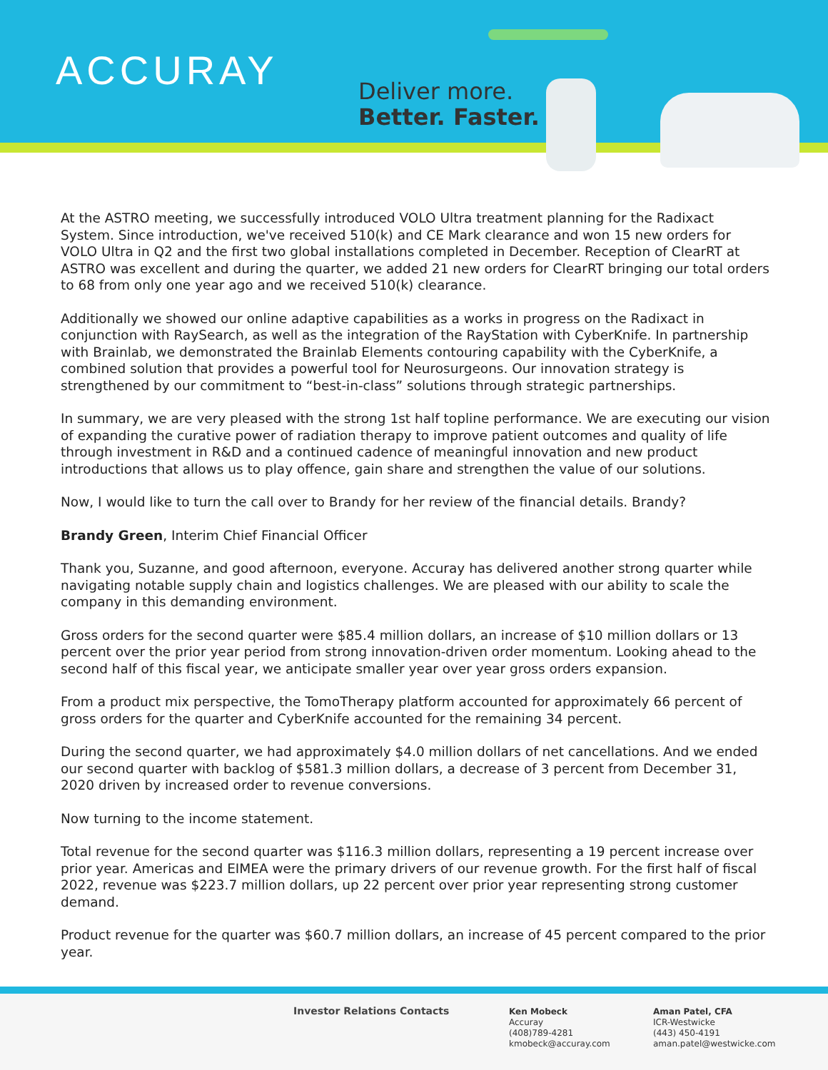ACCURAY
Deliver more.
Better. Faster.
At the ASTRO meeting, we successfully introduced VOLO Ultra treatment planning for the Radixact System. Since introduction, we've received 510(k) and CE Mark clearance and won 15 new orders for VOLO Ultra in Q2 and the first two global installations completed in December. Reception of ClearRT at ASTRO was excellent and during the quarter, we added 21 new orders for ClearRT bringing our total orders to 68 from only one year ago and we received 510(k) clearance.
Additionally we showed our online adaptive capabilities as a works in progress on the Radixact in conjunction with RaySearch, as well as the integration of the RayStation with CyberKnife. In partnership with Brainlab, we demonstrated the Brainlab Elements contouring capability with the CyberKnife, a combined solution that provides a powerful tool for Neurosurgeons. Our innovation strategy is strengthened by our commitment to “best-in-class” solutions through strategic partnerships.
In summary, we are very pleased with the strong 1st half topline performance. We are executing our vision of expanding the curative power of radiation therapy to improve patient outcomes and quality of life through investment in R&D and a continued cadence of meaningful innovation and new product introductions that allows us to play offence, gain share and strengthen the value of our solutions.
Now, I would like to turn the call over to Brandy for her review of the financial details. Brandy?
Brandy Green, Interim Chief Financial Officer
Thank you, Suzanne, and good afternoon, everyone. Accuray has delivered another strong quarter while navigating notable supply chain and logistics challenges. We are pleased with our ability to scale the company in this demanding environment.
Gross orders for the second quarter were $85.4 million dollars, an increase of $10 million dollars or 13 percent over the prior year period from strong innovation-driven order momentum. Looking ahead to the second half of this fiscal year, we anticipate smaller year over year gross orders expansion.
From a product mix perspective, the TomoTherapy platform accounted for approximately 66 percent of gross orders for the quarter and CyberKnife accounted for the remaining 34 percent.
During the second quarter, we had approximately $4.0 million dollars of net cancellations. And we ended our second quarter with backlog of $581.3 million dollars, a decrease of 3 percent from December 31, 2020 driven by increased order to revenue conversions.
Now turning to the income statement.
Total revenue for the second quarter was $116.3 million dollars, representing a 19 percent increase over prior year. Americas and EIMEA were the primary drivers of our revenue growth. For the first half of fiscal 2022, revenue was $223.7 million dollars, up 22 percent over prior year representing strong customer demand.
Product revenue for the quarter was $60.7 million dollars, an increase of 45 percent compared to the prior year.
Investor Relations Contacts
Ken Mobeck
Accuray
(408)789-4281
kmobeck@accuray.com
Aman Patel, CFA
ICR-Westwicke
(443) 450-4191
aman.patel@westwicke.com